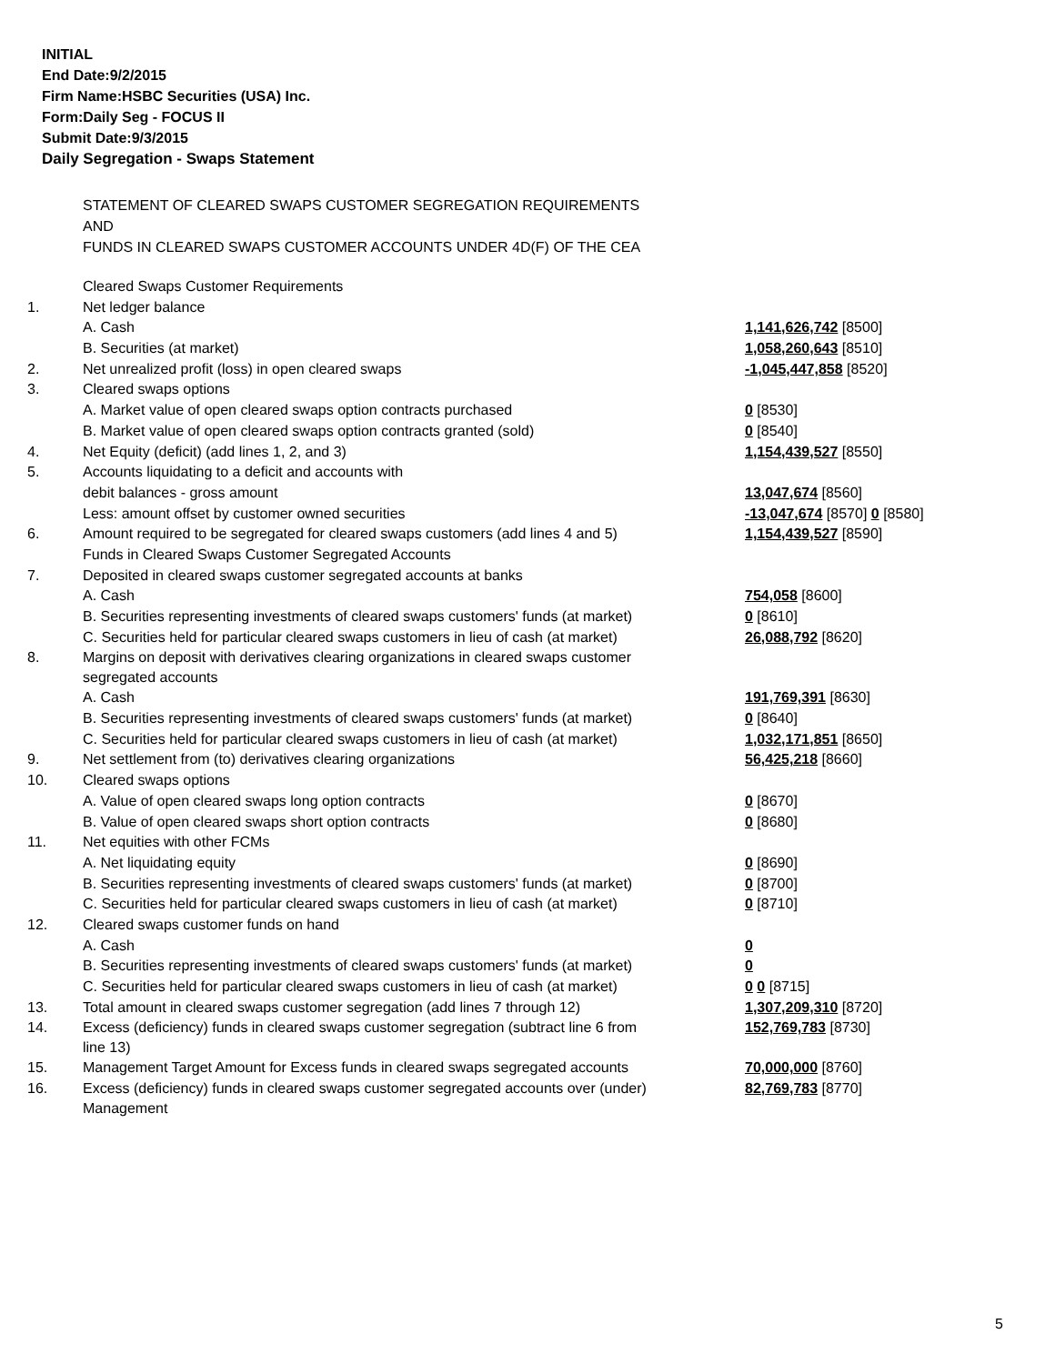INITIAL
End Date:9/2/2015
Firm Name:HSBC Securities (USA) Inc.
Form:Daily Seg - FOCUS II
Submit Date:9/3/2015
Daily Segregation - Swaps Statement
STATEMENT OF CLEARED SWAPS CUSTOMER SEGREGATION REQUIREMENTS
AND
FUNDS IN CLEARED SWAPS CUSTOMER ACCOUNTS UNDER 4D(F) OF THE CEA
| | Cleared Swaps Customer Requirements | |
| 1. | Net ledger balance | |
| | A. Cash | 1,141,626,742 [8500] |
| | B. Securities (at market) | 1,058,260,643 [8510] |
| 2. | Net unrealized profit (loss) in open cleared swaps | -1,045,447,858 [8520] |
| 3. | Cleared swaps options | |
| | A. Market value of open cleared swaps option contracts purchased | 0 [8530] |
| | B. Market value of open cleared swaps option contracts granted (sold) | 0 [8540] |
| 4. | Net Equity (deficit) (add lines 1, 2, and 3) | 1,154,439,527 [8550] |
| 5. | Accounts liquidating to a deficit and accounts with | |
| | debit balances - gross amount | 13,047,674 [8560] |
| | Less: amount offset by customer owned securities | -13,047,674 [8570] 0 [8580] |
| 6. | Amount required to be segregated for cleared swaps customers (add lines 4 and 5) | 1,154,439,527 [8590] |
| | Funds in Cleared Swaps Customer Segregated Accounts | |
| 7. | Deposited in cleared swaps customer segregated accounts at banks | |
| | A. Cash | 754,058 [8600] |
| | B. Securities representing investments of cleared swaps customers' funds (at market) | 0 [8610] |
| | C. Securities held for particular cleared swaps customers in lieu of cash (at market) | 26,088,792 [8620] |
| 8. | Margins on deposit with derivatives clearing organizations in cleared swaps customer segregated accounts | |
| | A. Cash | 191,769,391 [8630] |
| | B. Securities representing investments of cleared swaps customers' funds (at market) | 0 [8640] |
| | C. Securities held for particular cleared swaps customers in lieu of cash (at market) | 1,032,171,851 [8650] |
| 9. | Net settlement from (to) derivatives clearing organizations | 56,425,218 [8660] |
| 10. | Cleared swaps options | |
| | A. Value of open cleared swaps long option contracts | 0 [8670] |
| | B. Value of open cleared swaps short option contracts | 0 [8680] |
| 11. | Net equities with other FCMs | |
| | A. Net liquidating equity | 0 [8690] |
| | B. Securities representing investments of cleared swaps customers' funds (at market) | 0 [8700] |
| | C. Securities held for particular cleared swaps customers in lieu of cash (at market) | 0 [8710] |
| 12. | Cleared swaps customer funds on hand | |
| | A. Cash | 0 |
| | B. Securities representing investments of cleared swaps customers' funds (at market) | 0 |
| | C. Securities held for particular cleared swaps customers in lieu of cash (at market) | 0 0 [8715] |
| 13. | Total amount in cleared swaps customer segregation (add lines 7 through 12) | 1,307,209,310 [8720] |
| 14. | Excess (deficiency) funds in cleared swaps customer segregation (subtract line 6 from line 13) | 152,769,783 [8730] |
| 15. | Management Target Amount for Excess funds in cleared swaps segregated accounts | 70,000,000 [8760] |
| 16. | Excess (deficiency) funds in cleared swaps customer segregated accounts over (under) Management | 82,769,783 [8770] |
5